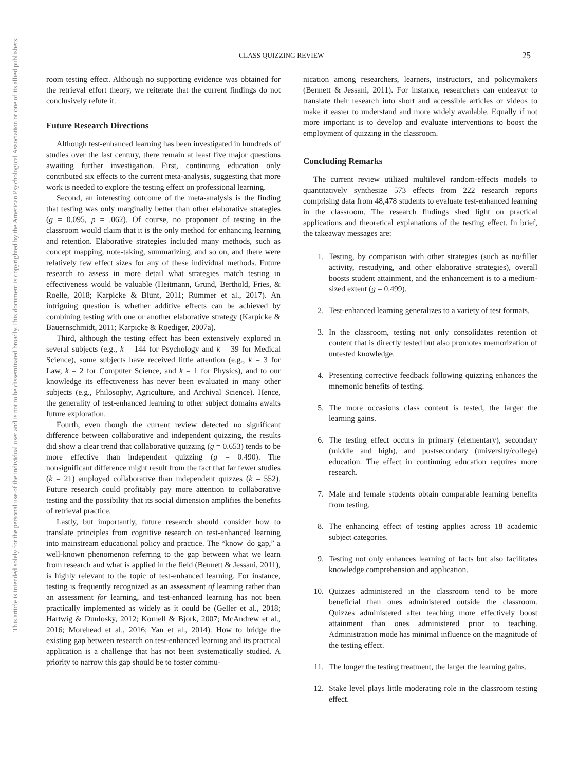This document is copyrighted by the American Psychological Association or one of its allied publishers.
This article is intended solely for the personal use of the individual user and is not to be disseminated broadly.
CLASS QUIZZING REVIEW 25
room testing effect. Although no supporting evidence was obtained for the retrieval effort theory, we reiterate that the current findings do not conclusively refute it.
Future Research Directions
Although test-enhanced learning has been investigated in hundreds of studies over the last century, there remain at least five major questions awaiting further investigation. First, continuing education only contributed six effects to the current meta-analysis, suggesting that more work is needed to explore the testing effect on professional learning.
Second, an interesting outcome of the meta-analysis is the finding that testing was only marginally better than other elaborative strategies (g = 0.095, p = .062). Of course, no proponent of testing in the classroom would claim that it is the only method for enhancing learning and retention. Elaborative strategies included many methods, such as concept mapping, note-taking, summarizing, and so on, and there were relatively few effect sizes for any of these individual methods. Future research to assess in more detail what strategies match testing in effectiveness would be valuable (Heitmann, Grund, Berthold, Fries, & Roelle, 2018; Karpicke & Blunt, 2011; Rummer et al., 2017). An intriguing question is whether additive effects can be achieved by combining testing with one or another elaborative strategy (Karpicke & Bauernschmidt, 2011; Karpicke & Roediger, 2007a).
Third, although the testing effect has been extensively explored in several subjects (e.g., k = 144 for Psychology and k = 39 for Medical Science), some subjects have received little attention (e.g., k = 3 for Law, k = 2 for Computer Science, and k = 1 for Physics), and to our knowledge its effectiveness has never been evaluated in many other subjects (e.g., Philosophy, Agriculture, and Archival Science). Hence, the generality of test-enhanced learning to other subject domains awaits future exploration.
Fourth, even though the current review detected no significant difference between collaborative and independent quizzing, the results did show a clear trend that collaborative quizzing (g = 0.653) tends to be more effective than independent quizzing (g = 0.490). The nonsignificant difference might result from the fact that far fewer studies (k = 21) employed collaborative than independent quizzes (k = 552). Future research could profitably pay more attention to collaborative testing and the possibility that its social dimension amplifies the benefits of retrieval practice.
Lastly, but importantly, future research should consider how to translate principles from cognitive research on test-enhanced learning into mainstream educational policy and practice. The “know–do gap,” a well-known phenomenon referring to the gap between what we learn from research and what is applied in the field (Bennett & Jessani, 2011), is highly relevant to the topic of test-enhanced learning. For instance, testing is frequently recognized as an assessment of learning rather than an assessment for learning, and test-enhanced learning has not been practically implemented as widely as it could be (Geller et al., 2018; Hartwig & Dunlosky, 2012; Kornell & Bjork, 2007; McAndrew et al., 2016; Morehead et al., 2016; Yan et al., 2014). How to bridge the existing gap between research on test-enhanced learning and its practical application is a challenge that has not been systematically studied. A priority to narrow this gap should be to foster commu-
nication among researchers, learners, instructors, and policymakers (Bennett & Jessani, 2011). For instance, researchers can endeavor to translate their research into short and accessible articles or videos to make it easier to understand and more widely available. Equally if not more important is to develop and evaluate interventions to boost the employment of quizzing in the classroom.
Concluding Remarks
The current review utilized multilevel random-effects models to quantitatively synthesize 573 effects from 222 research reports comprising data from 48,478 students to evaluate test-enhanced learning in the classroom. The research findings shed light on practical applications and theoretical explanations of the testing effect. In brief, the takeaway messages are:
1. Testing, by comparison with other strategies (such as no/filler activity, restudying, and other elaborative strategies), overall boosts student attainment, and the enhancement is to a medium-sized extent (g = 0.499).
2. Test-enhanced learning generalizes to a variety of test formats.
3. In the classroom, testing not only consolidates retention of content that is directly tested but also promotes memorization of untested knowledge.
4. Presenting corrective feedback following quizzing enhances the mnemonic benefits of testing.
5. The more occasions class content is tested, the larger the learning gains.
6. The testing effect occurs in primary (elementary), secondary (middle and high), and postsecondary (university/college) education. The effect in continuing education requires more research.
7. Male and female students obtain comparable learning benefits from testing.
8. The enhancing effect of testing applies across 18 academic subject categories.
9. Testing not only enhances learning of facts but also facilitates knowledge comprehension and application.
10. Quizzes administered in the classroom tend to be more beneficial than ones administered outside the classroom. Quizzes administered after teaching more effectively boost attainment than ones administered prior to teaching. Administration mode has minimal influence on the magnitude of the testing effect.
11. The longer the testing treatment, the larger the learning gains.
12. Stake level plays little moderating role in the classroom testing effect.